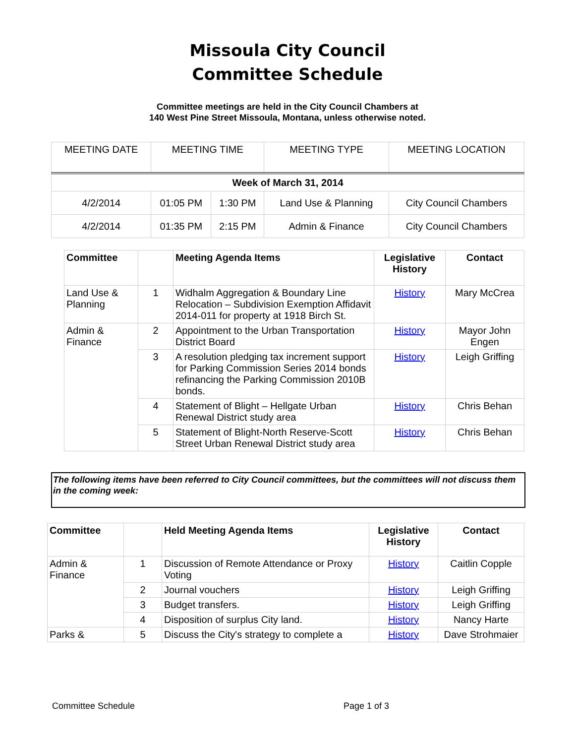Missoula City Council
Committee Schedule
Committee meetings are held in the City Council Chambers at
140 West Pine Street Missoula, Montana, unless otherwise noted.
| MEETING DATE | MEETING TIME | | MEETING TYPE | MEETING LOCATION |
| Week of March 31, 2014 | | | | |
| 4/2/2014 | 01:05 PM | 1:30 PM | Land Use & Planning | City Council Chambers |
| 4/2/2014 | 01:35 PM | 2:15 PM | Admin & Finance | City Council Chambers |
| Committee | | Meeting Agenda Items | Legislative History | Contact |
| --- | --- | --- | --- | --- |
| Land Use & Planning | 1 | Widhalm Aggregation & Boundary Line Relocation – Subdivision Exemption Affidavit 2014-011 for property at 1918 Birch St. | History | Mary McCrea |
| Admin & Finance | 2 | Appointment to the Urban Transportation District Board | History | Mayor John Engen |
| | 3 | A resolution pledging tax increment support for Parking Commission Series 2014 bonds refinancing the Parking Commission 2010B bonds. | History | Leigh Griffing |
| | 4 | Statement of Blight – Hellgate Urban Renewal District study area | History | Chris Behan |
| | 5 | Statement of Blight-North Reserve-Scott Street Urban Renewal District study area | History | Chris Behan |
The following items have been referred to City Council committees, but the committees will not discuss them in the coming week:
| Committee | | Held Meeting Agenda Items | Legislative History | Contact |
| --- | --- | --- | --- | --- |
| Admin & Finance | 1 | Discussion of Remote Attendance or Proxy Voting | History | Caitlin Copple |
| | 2 | Journal vouchers | History | Leigh Griffing |
| | 3 | Budget transfers. | History | Leigh Griffing |
| | 4 | Disposition of surplus City land. | History | Nancy Harte |
| Parks & | 5 | Discuss the City's strategy to complete a | History | Dave Strohmaier |
Committee Schedule Page 1 of 3